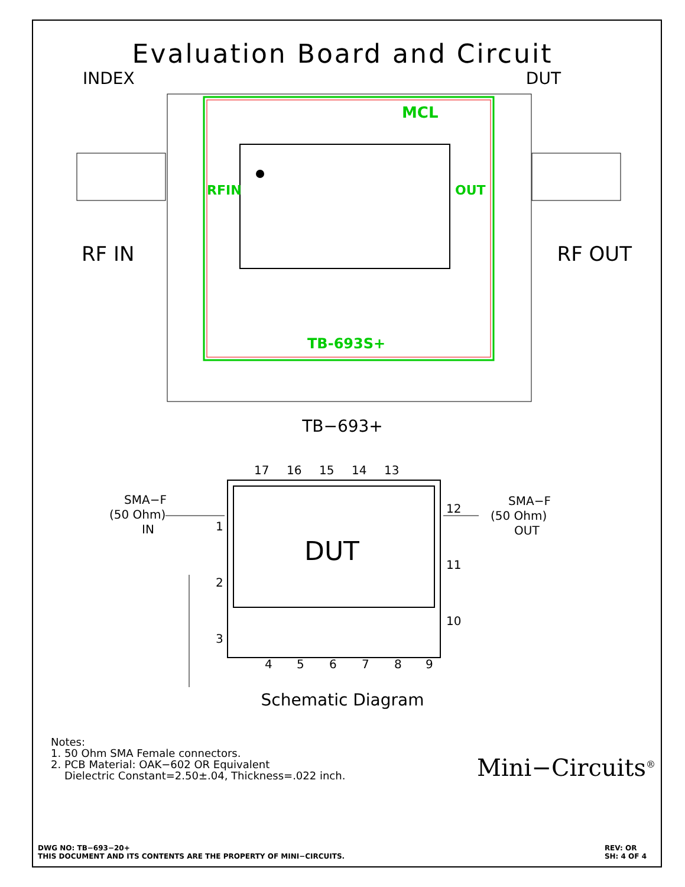Evaluation Board and Circuit
INDEX DUT
MCL
RFIN
OUT
TB-693S+
RF IN RF OUT
TB−693+
DUT
17
16
15
14
13
1
2
3
12
11
10
4
5
6
7
8
9
SMA−F
(50 Ohm)
IN
SMA−F
(50 Ohm)
OUT
Schematic Diagram
Notes:
1. 50 Ohm SMA Female connectors.
2. PCB Material: OAK−602 OR Equivalent
Dielectric Constant=2.50±.04, Thickness=.022 inch.
Mini−Circuits<sup>®</sup>
DWG NO: TB−693−20+
THIS DOCUMENT AND ITS CONTENTS ARE THE PROPERTY OF MINI−CIRCUITS. REV: OR
SH: 4 OF 4